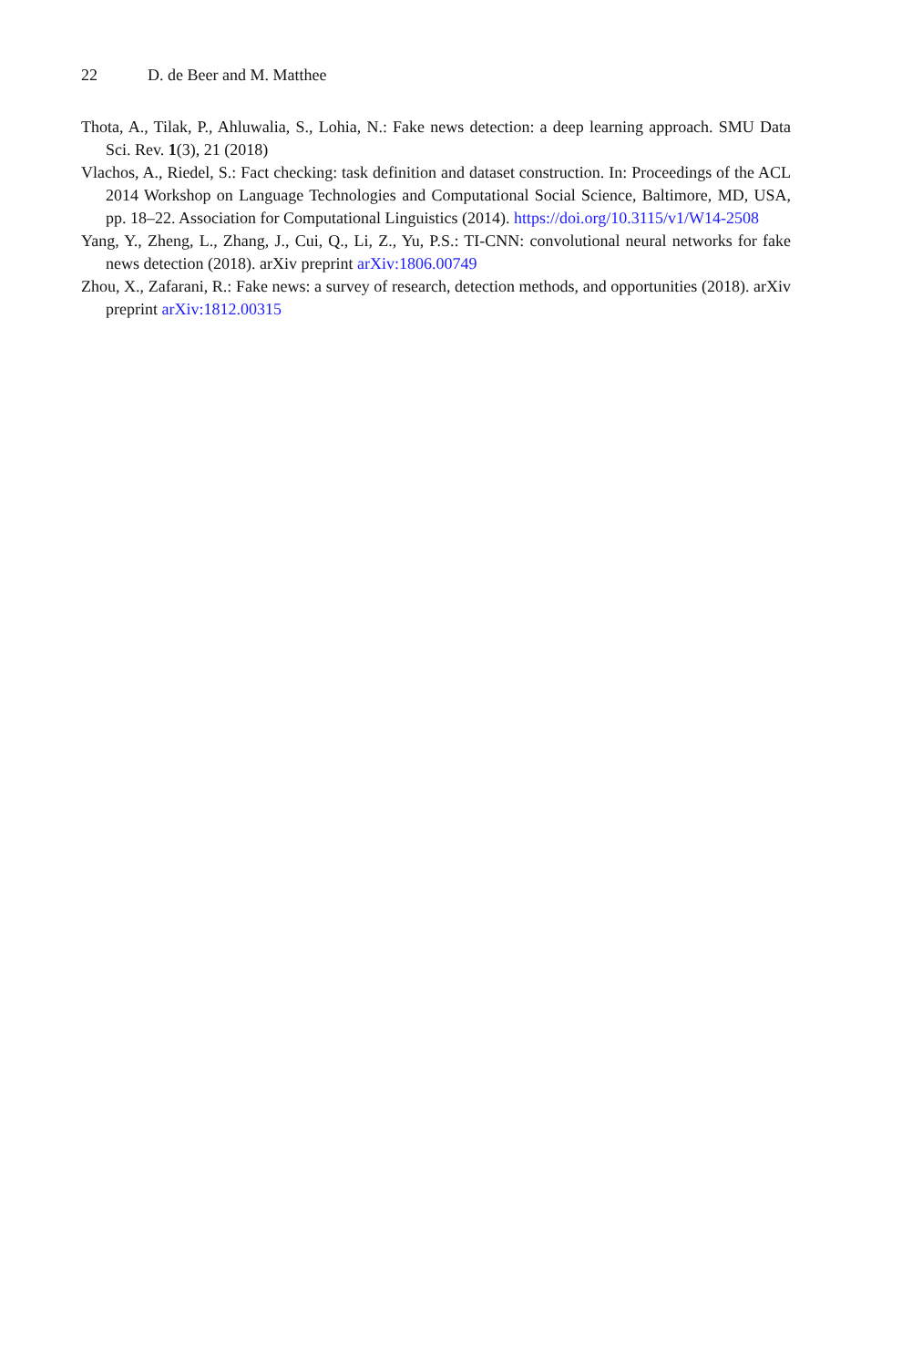22 D. de Beer and M. Matthee
Thota, A., Tilak, P., Ahluwalia, S., Lohia, N.: Fake news detection: a deep learning approach. SMU Data Sci. Rev. 1(3), 21 (2018)
Vlachos, A., Riedel, S.: Fact checking: task definition and dataset construction. In: Proceedings of the ACL 2014 Workshop on Language Technologies and Computational Social Science, Baltimore, MD, USA, pp. 18–22. Association for Computational Linguistics (2014). https://doi.org/10.3115/v1/W14-2508
Yang, Y., Zheng, L., Zhang, J., Cui, Q., Li, Z., Yu, P.S.: TI-CNN: convolutional neural networks for fake news detection (2018). arXiv preprint arXiv:1806.00749
Zhou, X., Zafarani, R.: Fake news: a survey of research, detection methods, and opportunities (2018). arXiv preprint arXiv:1812.00315